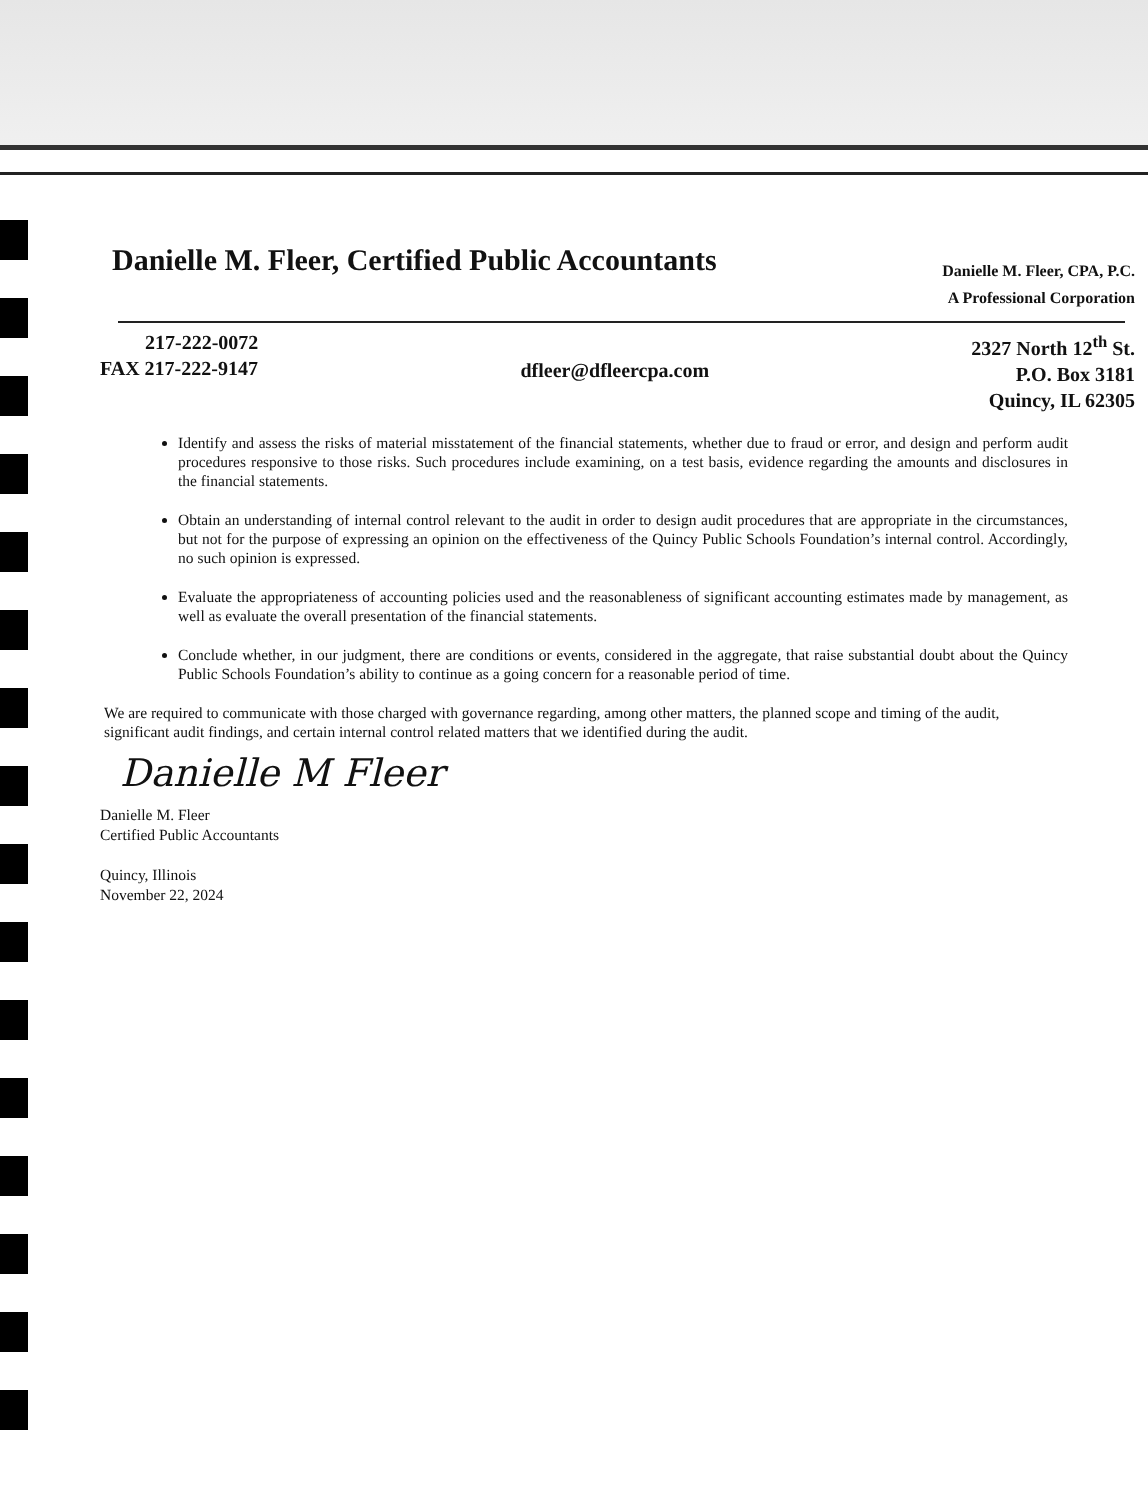Danielle M. Fleer, Certified Public Accountants
Danielle M. Fleer, CPA, P.C.
A Professional Corporation
217-222-0072
FAX 217-222-9147
dfleer@dfleercpa.com
2327 North 12<sup>th</sup> St.
P.O. Box 3181
Quincy, IL 62305
Identify and assess the risks of material misstatement of the financial statements, whether due to fraud or error, and design and perform audit procedures responsive to those risks. Such procedures include examining, on a test basis, evidence regarding the amounts and disclosures in the financial statements.
Obtain an understanding of internal control relevant to the audit in order to design audit procedures that are appropriate in the circumstances, but not for the purpose of expressing an opinion on the effectiveness of the Quincy Public Schools Foundation’s internal control. Accordingly, no such opinion is expressed.
Evaluate the appropriateness of accounting policies used and the reasonableness of significant accounting estimates made by management, as well as evaluate the overall presentation of the financial statements.
Conclude whether, in our judgment, there are conditions or events, considered in the aggregate, that raise substantial doubt about the Quincy Public Schools Foundation’s ability to continue as a going concern for a reasonable period of time.
We are required to communicate with those charged with governance regarding, among other matters, the planned scope and timing of the audit, significant audit findings, and certain internal control related matters that we identified during the audit.
Danielle M Fleer
Danielle M. Fleer
Certified Public Accountants
Quincy, Illinois
November 22, 2024